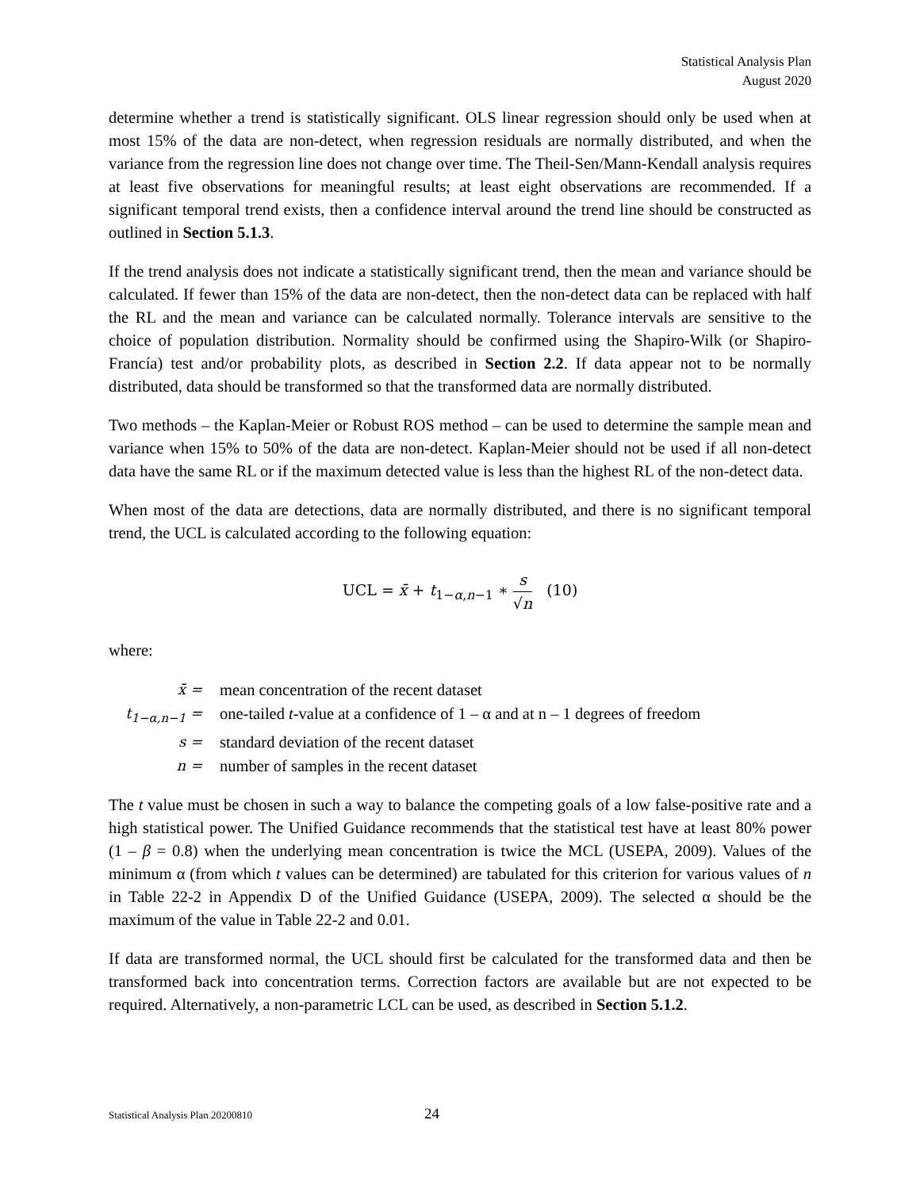Statistical Analysis Plan
August 2020
determine whether a trend is statistically significant. OLS linear regression should only be used when at most 15% of the data are non-detect, when regression residuals are normally distributed, and when the variance from the regression line does not change over time. The Theil-Sen/Mann-Kendall analysis requires at least five observations for meaningful results; at least eight observations are recommended. If a significant temporal trend exists, then a confidence interval around the trend line should be constructed as outlined in Section 5.1.3.
If the trend analysis does not indicate a statistically significant trend, then the mean and variance should be calculated. If fewer than 15% of the data are non-detect, then the non-detect data can be replaced with half the RL and the mean and variance can be calculated normally. Tolerance intervals are sensitive to the choice of population distribution. Normality should be confirmed using the Shapiro-Wilk (or Shapiro-Francía) test and/or probability plots, as described in Section 2.2. If data appear not to be normally distributed, data should be transformed so that the transformed data are normally distributed.
Two methods – the Kaplan-Meier or Robust ROS method – can be used to determine the sample mean and variance when 15% to 50% of the data are non-detect. Kaplan-Meier should not be used if all non-detect data have the same RL or if the maximum detected value is less than the highest RL of the non-detect data.
When most of the data are detections, data are normally distributed, and there is no significant temporal trend, the UCL is calculated according to the following equation:
UCL = x̄ + t<sub>1−α,n−1</sub> ∗ s √n (10)
where:
| x̄ = | mean concentration of the recent dataset |
| t<sub>1−α,n−1</sub> = | one-tailed t -value at a confidence of 1 – α and at n – 1 degrees of freedom |
| s = | standard deviation of the recent dataset |
| n = | number of samples in the recent dataset |
The t value must be chosen in such a way to balance the competing goals of a low false-positive rate and a high statistical power. The Unified Guidance recommends that the statistical test have at least 80% power (1 – β = 0.8) when the underlying mean concentration is twice the MCL (USEPA, 2009). Values of the minimum α (from which t values can be determined) are tabulated for this criterion for various values of n in Table 22-2 in Appendix D of the Unified Guidance (USEPA, 2009). The selected α should be the maximum of the value in Table 22-2 and 0.01.
If data are transformed normal, the UCL should first be calculated for the transformed data and then be transformed back into concentration terms. Correction factors are available but are not expected to be required. Alternatively, a non-parametric LCL can be used, as described in Section 5.1.2.
Statistical Analysis Plan 20200810
24